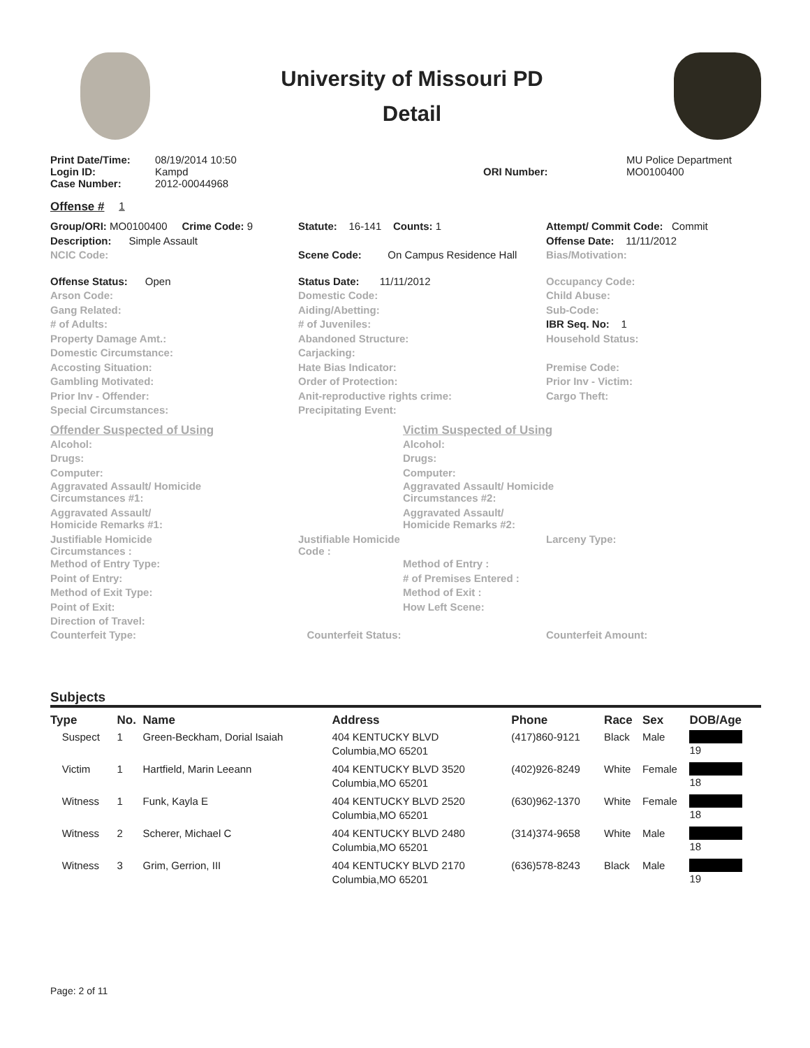University of Missouri PD
Detail
Print Date/Time:
Login ID:
Case Number:
08/19/2014 10:50
Kampd
2012-00044968
ORI Number: MU Police Department
MO0100400
Offense # 1
Group/ORI: MO0100400 Crime Code: 9
Description: Simple Assault
NCIC Code:
Offense Status: Open
Arson Code:
Gang Related:
# of Adults:
Property Damage Amt.:
Domestic Circumstance:
Accosting Situation:
Gambling Motivated:
Prior Inv - Offender:
Special Circumstances:
Statute: 16-141 Counts: 1
Scene Code: On Campus Residence Hall
Status Date: 11/11/2012
Domestic Code:
Aiding/Abetting:
# of Juveniles:
Abandoned Structure:
Carjacking:
Hate Bias Indicator:
Order of Protection:
Anit-reproductive rights crime:
Precipitating Event:
Attempt/ Commit Code: Commit
Offense Date: 11/11/2012
Bias/Motivation:
Occupancy Code:
Child Abuse:
Sub-Code:
IBR Seq. No: 1
Household Status:
Premise Code:
Prior Inv - Victim:
Cargo Theft:
Offender Suspected of Using
Alcohol:
Drugs:
Computer:
Aggravated Assault/ Homicide
Circumstances #1:
Aggravated Assault/
Homicide Remarks #1:
Victim Suspected of Using
Alcohol:
Drugs:
Computer:
Aggravated Assault/ Homicide
Circumstances #2:
Aggravated Assault/
Homicide Remarks #2:
Justifiable Homicide
Circumstances :
Justifiable Homicide
Code :
Larceny Type:
Method of Entry Type:
Point of Entry:
Method of Exit Type:
Point of Exit:
Direction of Travel:
Method of Entry :
# of Premises Entered :
Method of Exit :
How Left Scene:
Counterfeit Type: Counterfeit Status: Counterfeit Amount:
Subjects
| Type | No. | Name | Address | Phone | Race | Sex | DOB/Age |
| --- | --- | --- | --- | --- | --- | --- | --- |
| Suspect | 1 | Green-Beckham, Dorial Isaiah | 404 KENTUCKY BLVD Columbia,MO 65201 | (417)860-9121 | Black | Male | 19 |
| Victim | 1 | Hartfield, Marin Leeann | 404 KENTUCKY BLVD 3520 Columbia,MO 65201 | (402)926-8249 | White | Female | 18 |
| Witness | 1 | Funk, Kayla E | 404 KENTUCKY BLVD 2520 Columbia,MO 65201 | (630)962-1370 | White | Female | 18 |
| Witness | 2 | Scherer, Michael C | 404 KENTUCKY BLVD 2480 Columbia,MO 65201 | (314)374-9658 | White | Male | 18 |
| Witness | 3 | Grim, Gerrion, III | 404 KENTUCKY BLVD 2170 Columbia,MO 65201 | (636)578-8243 | Black | Male | 19 |
Page: 2 of 11